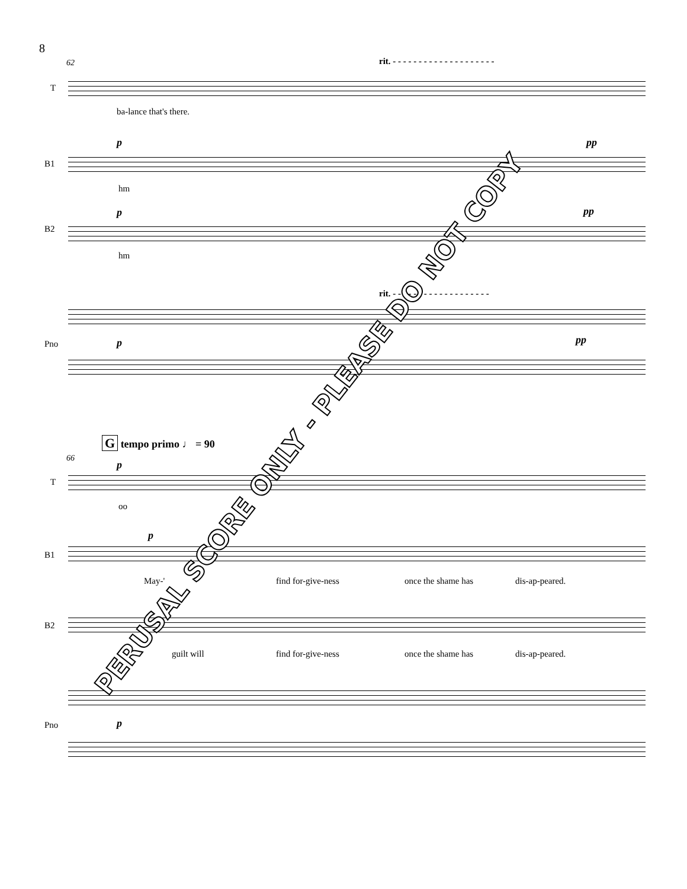8
62
rit. - - - - - - - - - - - - - - - - - - - -
T
ba-lance that's there.
p pp
B1
hm
p pp
B2
hm
rit. - - - - - - - - - - - - - - - - - - -
p pp
Pno
G tempo primo ♩ = 90
66
p
T
oo
p
B1
May-' find for-give-ness once the shame has dis-ap-peared.
B2
guilt will find for-give-ness once the shame has dis-ap-peared.
p
Pno
PERUSAL SCORE ONLY - PLEASE DO NOT COPY